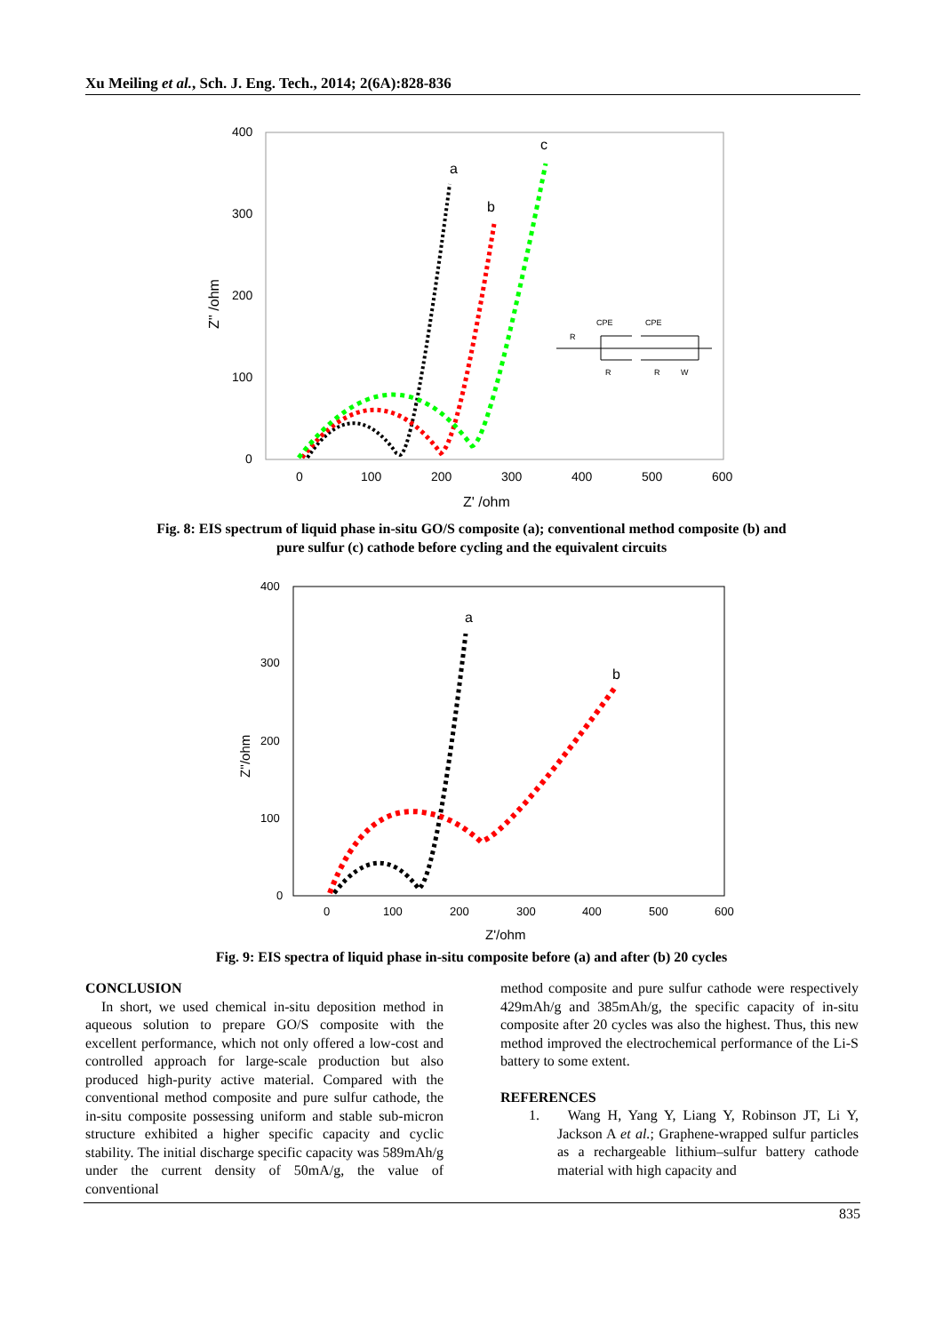Xu Meiling et al., Sch. J. Eng. Tech., 2014; 2(6A):828-836
400
300
200
100
0
0
100
200
300
400
500
600
Z' /ohm
Z'' /ohm
a
b
c
CPE
CPE
R
R
R
W
Fig. 8: EIS spectrum of liquid phase in-situ GO/S composite (a); conventional method composite (b) and
pure sulfur (c) cathode before cycling and the equivalent circuits
400
300
200
100
0
0
100
200
300
400
500
600
Z'/ohm
Z''/ohm
a
b
Fig. 9: EIS spectra of liquid phase in-situ composite before (a) and after (b) 20 cycles
CONCLUSION
In short, we used chemical in-situ deposition method in aqueous solution to prepare GO/S composite with the excellent performance, which not only offered a low-cost and controlled approach for large-scale production but also produced high-purity active material. Compared with the conventional method composite and pure sulfur cathode, the in-situ composite possessing uniform and stable sub-micron structure exhibited a higher specific capacity and cyclic stability. The initial discharge specific capacity was 589mAh/g under the current density of 50mA/g, the value of conventional
method composite and pure sulfur cathode were respectively 429mAh/g and 385mAh/g, the specific capacity of in-situ composite after 20 cycles was also the highest. Thus, this new method improved the electrochemical performance of the Li-S battery to some extent.
REFERENCES
1. Wang H, Yang Y, Liang Y, Robinson JT, Li Y, Jackson A et al.; Graphene-wrapped sulfur particles as a rechargeable lithium–sulfur battery cathode material with high capacity and
835